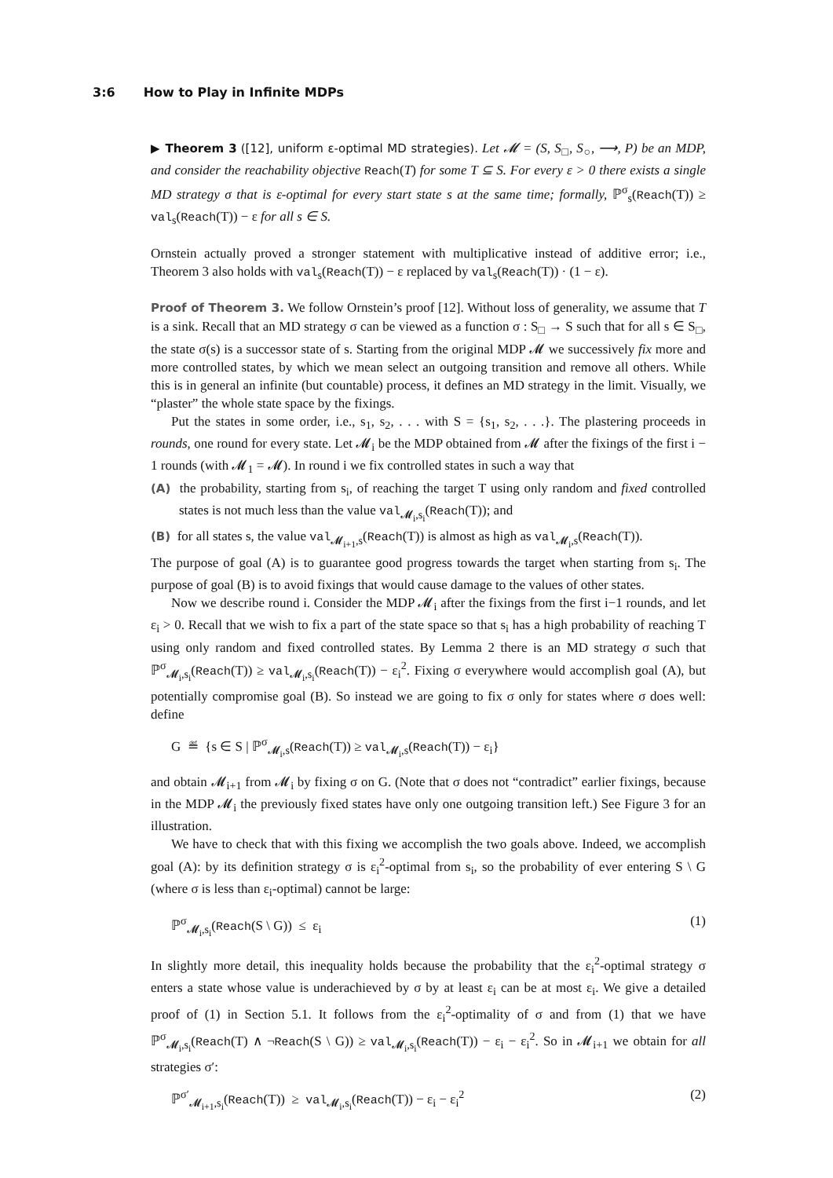3:6 How to Play in Infinite MDPs
▶ Theorem 3 ([12], uniform ε-optimal MD strategies). Let 𝓜 = (S, S<sub>□</sub>, S<sub>○</sub>, ⟶, P) be an MDP, and consider the reachability objective Reach(T) for some T ⊆ S. For every ε > 0 there exists a single MD strategy σ that is ε-optimal for every start state s at the same time; formally, ℙ<sup>σ</sup><sub>s</sub>(Reach(T)) ≥ val<sub>s</sub>(Reach(T)) − ε for all s ∈ S.
Ornstein actually proved a stronger statement with multiplicative instead of additive error; i.e., Theorem 3 also holds with val<sub>s</sub>(Reach(T)) − ε replaced by val<sub>s</sub>(Reach(T)) · (1 − ε).
Proof of Theorem 3. We follow Ornstein’s proof [12]. Without loss of generality, we assume that T is a sink. Recall that an MD strategy σ can be viewed as a function σ : S<sub>□</sub> → S such that for all s ∈ S<sub>□</sub>, the state σ(s) is a successor state of s. Starting from the original MDP 𝓜 we successively fix more and more controlled states, by which we mean select an outgoing transition and remove all others. While this is in general an infinite (but countable) process, it defines an MD strategy in the limit. Visually, we “plaster” the whole state space by the fixings.
Put the states in some order, i.e., s<sub>1</sub>, s<sub>2</sub>, . . . with S = {s<sub>1</sub>, s<sub>2</sub>, . . .}. The plastering proceeds in rounds, one round for every state. Let 𝓜<sub>i</sub> be the MDP obtained from 𝓜 after the fixings of the first i − 1 rounds (with 𝓜<sub>1</sub> = 𝓜). In round i we fix controlled states in such a way that
(A) the probability, starting from s<sub>i</sub>, of reaching the target T using only random and fixed controlled states is not much less than the value val<sub>𝓜<sub>i</sub>,s<sub>i</sub></sub>(Reach(T)); and
(B) for all states s, the value val<sub>𝓜<sub>i+1</sub>,s</sub>(Reach(T)) is almost as high as val<sub>𝓜<sub>i</sub>,s</sub>(Reach(T)).
The purpose of goal (A) is to guarantee good progress towards the target when starting from s<sub>i</sub>. The purpose of goal (B) is to avoid fixings that would cause damage to the values of other states.
Now we describe round i. Consider the MDP 𝓜<sub>i</sub> after the fixings from the first i−1 rounds, and let ε<sub>i</sub> > 0. Recall that we wish to fix a part of the state space so that s<sub>i</sub> has a high probability of reaching T using only random and fixed controlled states. By Lemma 2 there is an MD strategy σ such that ℙ<sup>σ</sup><sub>𝓜<sub>i</sub>,s<sub>i</sub></sub>(Reach(T)) ≥ val<sub>𝓜<sub>i</sub>,s<sub>i</sub></sub>(Reach(T)) − ε<sub>i</sub><sup>2</sup>. Fixing σ everywhere would accomplish goal (A), but potentially compromise goal (B). So instead we are going to fix σ only for states where σ does well: define
G ≝ {s ∈ S | ℙ<sup>σ</sup><sub>𝓜<sub>i</sub>,s</sub>(Reach(T)) ≥ val<sub>𝓜<sub>i</sub>,s</sub>(Reach(T)) − ε<sub>i</sub>}
and obtain 𝓜<sub>i+1</sub> from 𝓜<sub>i</sub> by fixing σ on G. (Note that σ does not “contradict” earlier fixings, because in the MDP 𝓜<sub>i</sub> the previously fixed states have only one outgoing transition left.) See Figure 3 for an illustration.
We have to check that with this fixing we accomplish the two goals above. Indeed, we accomplish goal (A): by its definition strategy σ is ε<sub>i</sub><sup>2</sup>-optimal from s<sub>i</sub>, so the probability of ever entering S \ G (where σ is less than ε<sub>i</sub>-optimal) cannot be large:
ℙ<sup>σ</sup><sub>𝓜<sub>i</sub>,s<sub>i</sub></sub>(Reach(S \ G)) ≤ ε<sub>i</sub> (1)
In slightly more detail, this inequality holds because the probability that the ε<sub>i</sub><sup>2</sup>-optimal strategy σ enters a state whose value is underachieved by σ by at least ε<sub>i</sub> can be at most ε<sub>i</sub>. We give a detailed proof of (1) in Section 5.1. It follows from the ε<sub>i</sub><sup>2</sup>-optimality of σ and from (1) that we have ℙ<sup>σ</sup><sub>𝓜<sub>i</sub>,s<sub>i</sub></sub>(Reach(T) ∧ ¬Reach(S \ G)) ≥ val<sub>𝓜<sub>i</sub>,s<sub>i</sub></sub>(Reach(T)) − ε<sub>i</sub> − ε<sub>i</sub><sup>2</sup>. So in 𝓜<sub>i+1</sub> we obtain for all strategies σ′:
ℙ<sup>σ′</sup><sub>𝓜<sub>i+1</sub>,s<sub>i</sub></sub>(Reach(T)) ≥ val<sub>𝓜<sub>i</sub>,s<sub>i</sub></sub>(Reach(T)) − ε<sub>i</sub> − ε<sub>i</sub><sup>2</sup> (2)